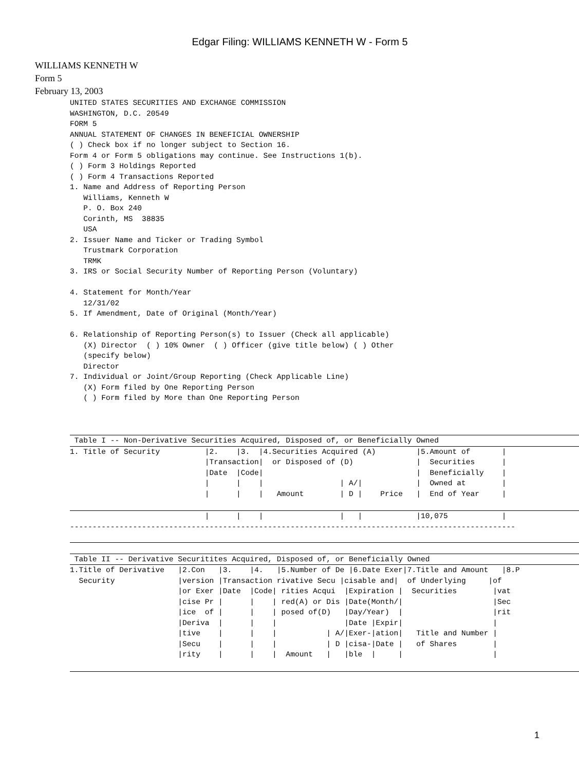Edgar Filing: WILLIAMS KENNETH W - Form 5
WILLIAMS KENNETH W
Form 5
February 13, 2003
UNITED STATES SECURITIES AND EXCHANGE COMMISSION
WASHINGTON, D.C. 20549
FORM 5
ANNUAL STATEMENT OF CHANGES IN BENEFICIAL OWNERSHIP
( ) Check box if no longer subject to Section 16.
Form 4 or Form 5 obligations may continue. See Instructions 1(b).
( ) Form 3 Holdings Reported
( ) Form 4 Transactions Reported
1. Name and Address of Reporting Person
   Williams, Kenneth W
   P. O. Box 240
   Corinth, MS  38835
   USA
2. Issuer Name and Ticker or Trading Symbol
   Trustmark Corporation
   TRMK
3. IRS or Social Security Number of Reporting Person (Voluntary)

4. Statement for Month/Year
   12/31/02
5. If Amendment, Date of Original (Month/Year)

6. Relationship of Reporting Person(s) to Issuer (Check all applicable)
   (X) Director  ( ) 10% Owner  ( ) Officer (give title below) ( ) Other
   (specify below)
   Director
7. Individual or Joint/Group Reporting (Check Applicable Line)
   (X) Form filed by One Reporting Person
   ( ) Form filed by More than One Reporting Person
 Table I -- Non-Derivative Securities Acquired, Disposed of, or Beneficially Owned
1. Title of Security          |2.    |3.  |4.Securities Acquired (A)         |5.Amount of       |
                              |Transaction|  or Disposed of (D)              |  Securities      |
                              |Date  |Code|                                  |  Beneficially    |
                              |      |    |                 | A/|            |  Owned at        |
                              |      |    |   Amount        | D |    Price   |  End of Year     |
                              |      |    |                 |   |            |10,075            |
---------------------------------------------------------------------------------------------------

 Table II -- Derivative Securitites Acquired, Disposed of, or Beneficially Owned
1.Title of Derivative   |2.Con   |3.    |4.   |5.Number of De |6.Date Exer|7.Title and Amount   |8.P
  Security              |version |Transaction rivative Secu |cisable and|  of Underlying     |of
                        |or Exer |Date  |Code| rities Acqui  |Expiration |  Securities        |vat
                        |cise Pr |      |    | red(A) or Dis |Date(Month/|                    |Sec
                        |ice  of |      |    | posed of(D)   |Day/Year)  |                    |rit
                        |Deriva  |      |    |               |Date |Expir|                    |
                        |tive    |      |    |           | A/|Exer-|ation|   Title and Number |
                        |Secu    |      |    |           | D |cisa-|Date |   of Shares        |
                        |rity    |      |    |  Amount   |   |ble  |     |                    |
1